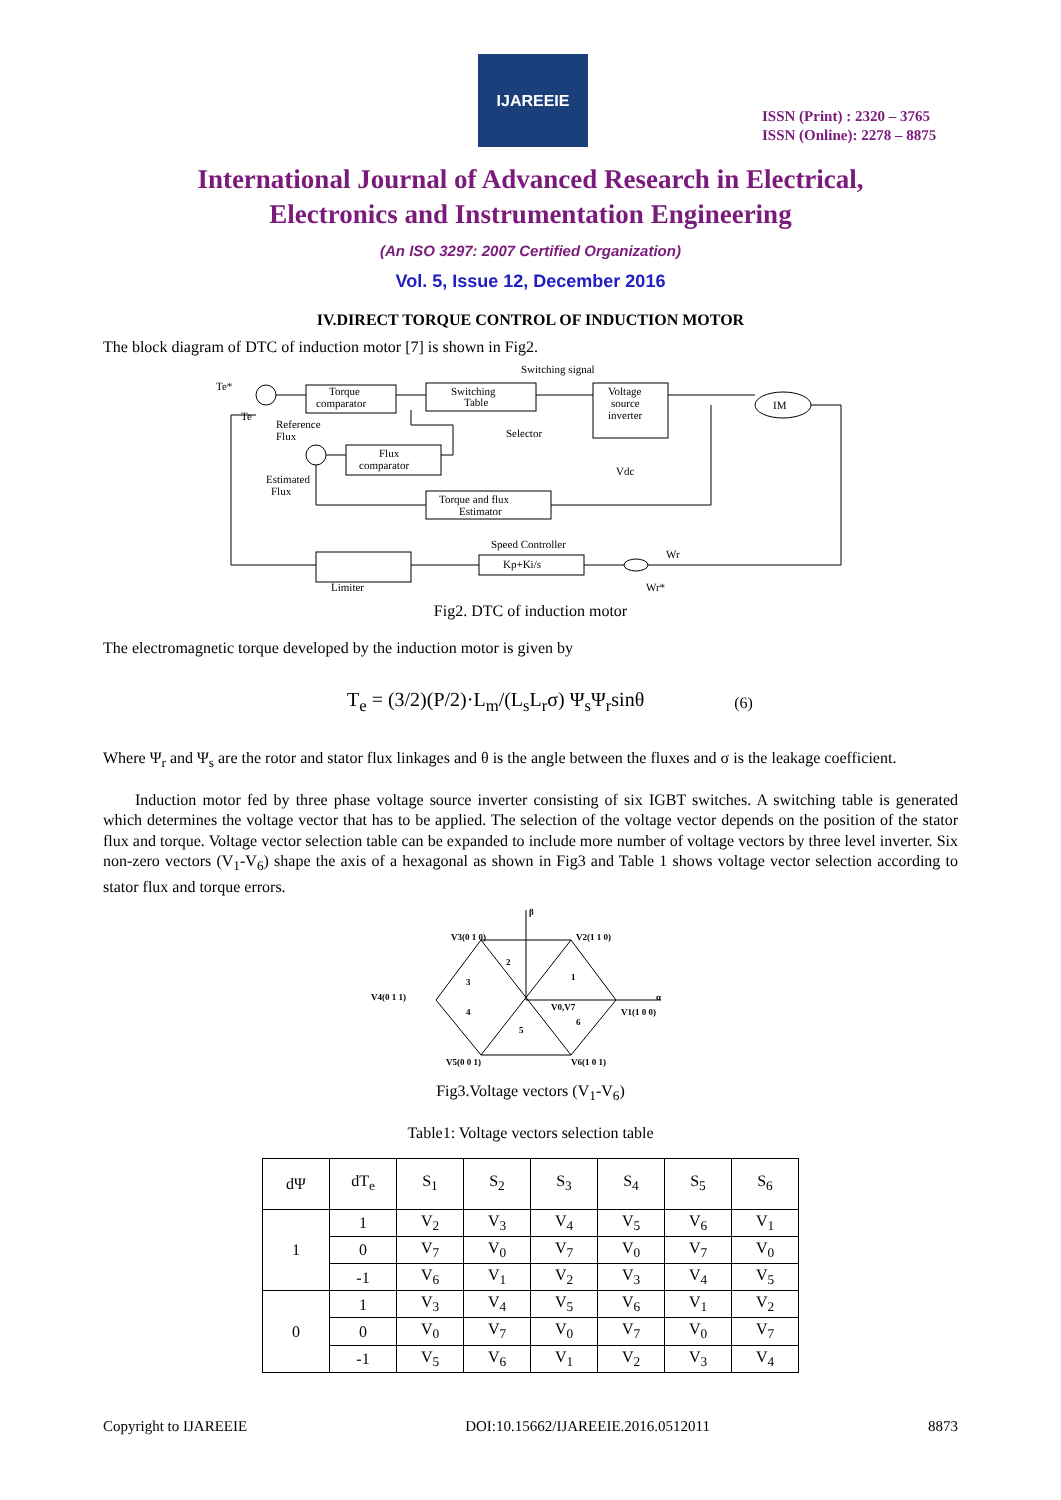IJAREEIE
ISSN (Print) : 2320 – 3765
ISSN (Online): 2278 – 8875
International Journal of Advanced Research in Electrical,
Electronics and Instrumentation Engineering
(An ISO 3297: 2007 Certified Organization)
Vol. 5, Issue 12, December 2016
IV.DIRECT TORQUE CONTROL OF INDUCTION MOTOR
The block diagram of DTC of induction motor [7] is shown in Fig2.
Te*
Te
Torque
comparator
Switching
Table
Switching signal
Voltage
source
inverter
IM
Reference
Flux
Flux
comparator
Selector
Vdc
Estimated
Flux
Torque and flux
Estimator
Speed Controller
Kp+Ki/s
Wr
Wr*
Limiter
Fig2. DTC of induction motor
The electromagnetic torque developed by the induction motor is given by
T<sub>e</sub> = (3/2)(P/2)·L<sub>m</sub>/(L<sub>s</sub>L<sub>r</sub>σ) Ψ<sub>s</sub>Ψ<sub>r</sub>sinθ (6)
Where Ψ<sub>r</sub> and Ψ<sub>s</sub> are the rotor and stator flux linkages and θ is the angle between the fluxes and σ is the leakage coefficient.
Induction motor fed by three phase voltage source inverter consisting of six IGBT switches. A switching table is generated which determines the voltage vector that has to be applied. The selection of the voltage vector depends on the position of the stator flux and torque. Voltage vector selection table can be expanded to include more number of voltage vectors by three level inverter. Six non-zero vectors (V<sub>1</sub>-V<sub>6</sub>) shape the axis of a hexagonal as shown in Fig3 and Table 1 shows voltage vector selection according to stator flux and torque errors.
β
V3(0 1 0)
V2(1 1 0)
V4(0 1 1)
V1(1 0 0)
V5(0 0 1)
V6(1 0 1)
α
2
1
3
4
5
6
V0,V7
Fig3.Voltage vectors (V<sub>1</sub>-V<sub>6</sub>)
Table1: Voltage vectors selection table
| dΨ | dT<sub>e</sub> | S<sub>1</sub> | S<sub>2</sub> | S<sub>3</sub> | S<sub>4</sub> | S<sub>5</sub> | S<sub>6</sub> |
| --- | --- | --- | --- | --- | --- | --- | --- |
| 1 | 1 | V<sub>2</sub> | V<sub>3</sub> | V<sub>4</sub> | V<sub>5</sub> | V<sub>6</sub> | V<sub>1</sub> |
| | 0 | V<sub>7</sub> | V<sub>0</sub> | V<sub>7</sub> | V<sub>0</sub> | V<sub>7</sub> | V<sub>0</sub> |
| | -1 | V<sub>6</sub> | V<sub>1</sub> | V<sub>2</sub> | V<sub>3</sub> | V<sub>4</sub> | V<sub>5</sub> |
| 0 | 1 | V<sub>3</sub> | V<sub>4</sub> | V<sub>5</sub> | V<sub>6</sub> | V<sub>1</sub> | V<sub>2</sub> |
| | 0 | V<sub>0</sub> | V<sub>7</sub> | V<sub>0</sub> | V<sub>7</sub> | V<sub>0</sub> | V<sub>7</sub> |
| | -1 | V<sub>5</sub> | V<sub>6</sub> | V<sub>1</sub> | V<sub>2</sub> | V<sub>3</sub> | V<sub>4</sub> |
Copyright to IJAREEIE DOI:10.15662/IJAREEIE.2016.0512011 8873